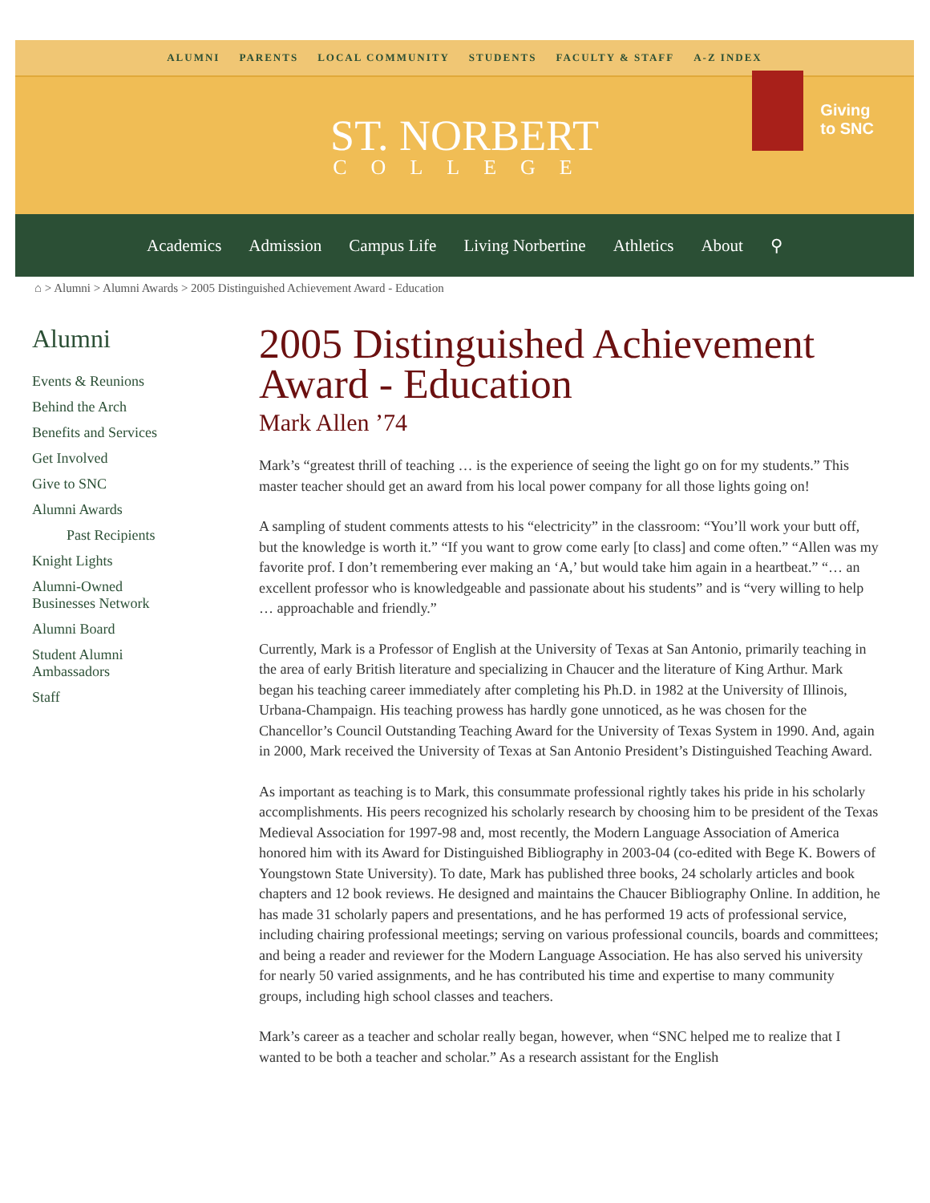ALUMNI PARENTS LOCAL COMMUNITY STUDENTS FACULTY & STAFF A-Z INDEX
ST. NORBERT
COLLEGE
Giving
to SNC
Academics Admission Campus Life Living Norbertine Athletics About ⚲
⌂ > Alumni > Alumni Awards > 2005 Distinguished Achievement Award - Education
Alumni
Events & Reunions
Behind the Arch
Benefits and Services
Get Involved
Give to SNC
Alumni Awards
Past Recipients
Knight Lights
Alumni-Owned
Businesses Network
Alumni Board
Student Alumni
Ambassadors
Staff
2005 Distinguished Achievement Award - Education
Mark Allen ’74
Mark’s “greatest thrill of teaching … is the experience of seeing the light go on for my students.” This master teacher should get an award from his local power company for all those lights going on!
A sampling of student comments attests to his “electricity” in the classroom: “You’ll work your butt off, but the knowledge is worth it.” “If you want to grow come early [to class] and come often.” “Allen was my favorite prof. I don’t remembering ever making an ‘A,’ but would take him again in a heartbeat.” “… an excellent professor who is knowledgeable and passionate about his students” and is “very willing to help … approachable and friendly.”
Currently, Mark is a Professor of English at the University of Texas at San Antonio, primarily teaching in the area of early British literature and specializing in Chaucer and the literature of King Arthur. Mark began his teaching career immediately after completing his Ph.D. in 1982 at the University of Illinois, Urbana-Champaign. His teaching prowess has hardly gone unnoticed, as he was chosen for the Chancellor’s Council Outstanding Teaching Award for the University of Texas System in 1990. And, again in 2000, Mark received the University of Texas at San Antonio President’s Distinguished Teaching Award.
As important as teaching is to Mark, this consummate professional rightly takes his pride in his scholarly accomplishments. His peers recognized his scholarly research by choosing him to be president of the Texas Medieval Association for 1997-98 and, most recently, the Modern Language Association of America honored him with its Award for Distinguished Bibliography in 2003-04 (co-edited with Bege K. Bowers of Youngstown State University). To date, Mark has published three books, 24 scholarly articles and book chapters and 12 book reviews. He designed and maintains the Chaucer Bibliography Online. In addition, he has made 31 scholarly papers and presentations, and he has performed 19 acts of professional service, including chairing professional meetings; serving on various professional councils, boards and committees; and being a reader and reviewer for the Modern Language Association. He has also served his university for nearly 50 varied assignments, and he has contributed his time and expertise to many community groups, including high school classes and teachers.
Mark’s career as a teacher and scholar really began, however, when “SNC helped me to realize that I wanted to be both a teacher and scholar.” As a research assistant for the English